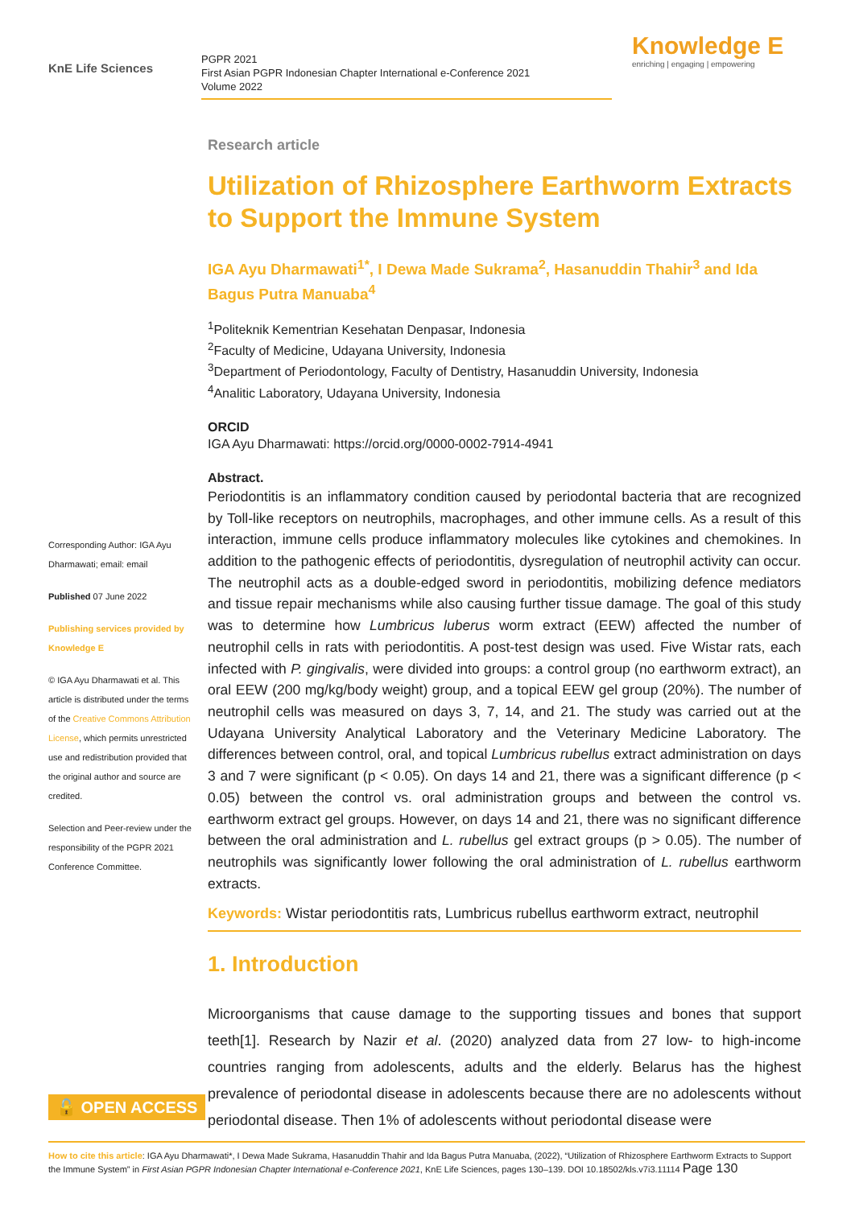KnE Life Sciences
PGPR 2021
First Asian PGPR Indonesian Chapter International e-Conference 2021
Volume 2022
Knowledge E
enriching | engaging | empowering
Corresponding Author: IGA Ayu Dharmawati; email: email
Published 07 June 2022
Publishing services provided by Knowledge E
© IGA Ayu Dharmawati et al. This article is distributed under the terms of the Creative Commons Attribution License, which permits unrestricted use and redistribution provided that the original author and source are credited.
Selection and Peer-review under the responsibility of the PGPR 2021 Conference Committee.
Research article
Utilization of Rhizosphere Earthworm Extracts to Support the Immune System
IGA Ayu Dharmawati<sup>1*</sup>, I Dewa Made Sukrama<sup>2</sup>, Hasanuddin Thahir<sup>3</sup> and Ida Bagus Putra Manuaba<sup>4</sup>
<sup>1</sup> Politeknik Kementrian Kesehatan Denpasar, Indonesia
<sup>2</sup> Faculty of Medicine, Udayana University, Indonesia
<sup>3</sup> Department of Periodontology, Faculty of Dentistry, Hasanuddin University, Indonesia
<sup>4</sup> Analitic Laboratory, Udayana University, Indonesia
ORCID
IGA Ayu Dharmawati: https://orcid.org/0000-0002-7914-4941
Abstract.
Periodontitis is an inflammatory condition caused by periodontal bacteria that are recognized by Toll-like receptors on neutrophils, macrophages, and other immune cells. As a result of this interaction, immune cells produce inflammatory molecules like cytokines and chemokines. In addition to the pathogenic effects of periodontitis, dysregulation of neutrophil activity can occur. The neutrophil acts as a double-edged sword in periodontitis, mobilizing defence mediators and tissue repair mechanisms while also causing further tissue damage. The goal of this study was to determine how Lumbricus luberus worm extract (EEW) affected the number of neutrophil cells in rats with periodontitis. A post-test design was used. Five Wistar rats, each infected with P. gingivalis, were divided into groups: a control group (no earthworm extract), an oral EEW (200 mg/kg/body weight) group, and a topical EEW gel group (20%). The number of neutrophil cells was measured on days 3, 7, 14, and 21. The study was carried out at the Udayana University Analytical Laboratory and the Veterinary Medicine Laboratory. The differences between control, oral, and topical Lumbricus rubellus extract administration on days 3 and 7 were significant (p < 0.05). On days 14 and 21, there was a significant difference (p < 0.05) between the control vs. oral administration groups and between the control vs. earthworm extract gel groups. However, on days 14 and 21, there was no significant difference between the oral administration and L. rubellus gel extract groups (p > 0.05). The number of neutrophils was significantly lower following the oral administration of L. rubellus earthworm extracts.
Keywords: Wistar periodontitis rats, Lumbricus rubellus earthworm extract, neutrophil
1. Introduction
Microorganisms that cause damage to the supporting tissues and bones that support teeth[1]. Research by Nazir et al. (2020) analyzed data from 27 low- to high-income countries ranging from adolescents, adults and the elderly. Belarus has the highest prevalence of periodontal disease in adolescents because there are no adolescents without periodontal disease. Then 1% of adolescents without periodontal disease were
🔓 OPEN ACCESS
How to cite this article: IGA Ayu Dharmawati*, I Dewa Made Sukrama, Hasanuddin Thahir and Ida Bagus Putra Manuaba, (2022), “Utilization of Rhizosphere Earthworm Extracts to Support the Immune System” in First Asian PGPR Indonesian Chapter International e-Conference 2021, KnE Life Sciences, pages 130–139. DOI 10.18502/kls.v7i3.11114 Page 130